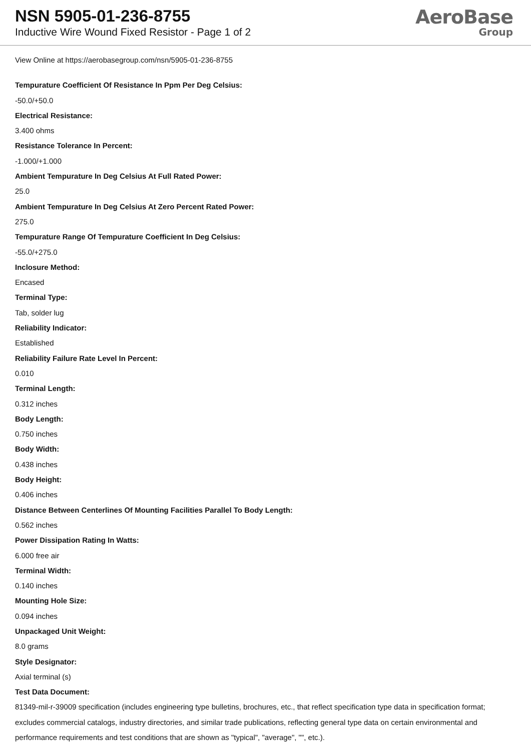NSN 5905-01-236-8755
Inductive Wire Wound Fixed Resistor - Page 1 of 2
AeroBase
Group
View Online at https://aerobasegroup.com/nsn/5905-01-236-8755
Tempurature Coefficient Of Resistance In Ppm Per Deg Celsius:
-50.0/+50.0
Electrical Resistance:
3.400 ohms
Resistance Tolerance In Percent:
-1.000/+1.000
Ambient Tempurature In Deg Celsius At Full Rated Power:
25.0
Ambient Tempurature In Deg Celsius At Zero Percent Rated Power:
275.0
Tempurature Range Of Tempurature Coefficient In Deg Celsius:
-55.0/+275.0
Inclosure Method:
Encased
Terminal Type:
Tab, solder lug
Reliability Indicator:
Established
Reliability Failure Rate Level In Percent:
0.010
Terminal Length:
0.312 inches
Body Length:
0.750 inches
Body Width:
0.438 inches
Body Height:
0.406 inches
Distance Between Centerlines Of Mounting Facilities Parallel To Body Length:
0.562 inches
Power Dissipation Rating In Watts:
6.000 free air
Terminal Width:
0.140 inches
Mounting Hole Size:
0.094 inches
Unpackaged Unit Weight:
8.0 grams
Style Designator:
Axial terminal (s)
Test Data Document:
81349-mil-r-39009 specification (includes engineering type bulletins, brochures, etc., that reflect specification type data in specification format; excludes commercial catalogs, industry directories, and similar trade publications, reflecting general type data on certain environmental and performance requirements and test conditions that are shown as "typical", "average", "", etc.).